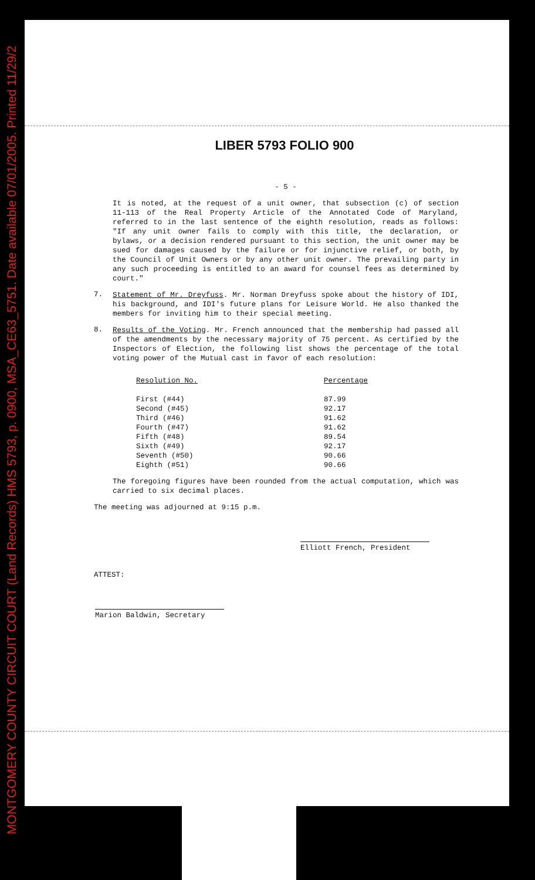MONTGOMERY COUNTY CIRCUIT COURT (Land Records) HMS 5793, p. 0900, MSA_CE63_5751. Date available 07/01/2005. Printed 11/29/2
LIBER 5793 FOLIO 900
- 5 -
It is noted, at the request of a unit owner, that subsection (c) of section 11-113 of the Real Property Article of the Annotated Code of Maryland, referred to in the last sentence of the eighth resolution, reads as follows: "If any unit owner fails to comply with this title, the declaration, or bylaws, or a decision rendered pursuant to this section, the unit owner may be sued for damages caused by the failure or for injunctive relief, or both, by the Council of Unit Owners or by any other unit owner. The prevailing party in any such proceeding is entitled to an award for counsel fees as determined by court."
7.
Statement of Mr. Dreyfuss. Mr. Norman Dreyfuss spoke about the history of IDI, his background, and IDI's future plans for Leisure World. He also thanked the members for inviting him to their special meeting.
8.
Results of the Voting. Mr. French announced that the membership had passed all of the amendments by the necessary majority of 75 percent. As certified by the Inspectors of Election, the following list shows the percentage of the total voting power of the Mutual cast in favor of each resolution:
| Resolution No. | Percentage |
| --- | --- |
| First (#44) | 87.99 |
| Second (#45) | 92.17 |
| Third (#46) | 91.62 |
| Fourth (#47) | 91.62 |
| Fifth (#48) | 89.54 |
| Sixth (#49) | 92.17 |
| Seventh (#50) | 90.66 |
| Eighth (#51) | 90.66 |
The foregoing figures have been rounded from the actual computation, which was carried to six decimal places.
The meeting was adjourned at 9:15 p.m.
Elliott French, President
ATTEST:
Marion Baldwin, Secretary